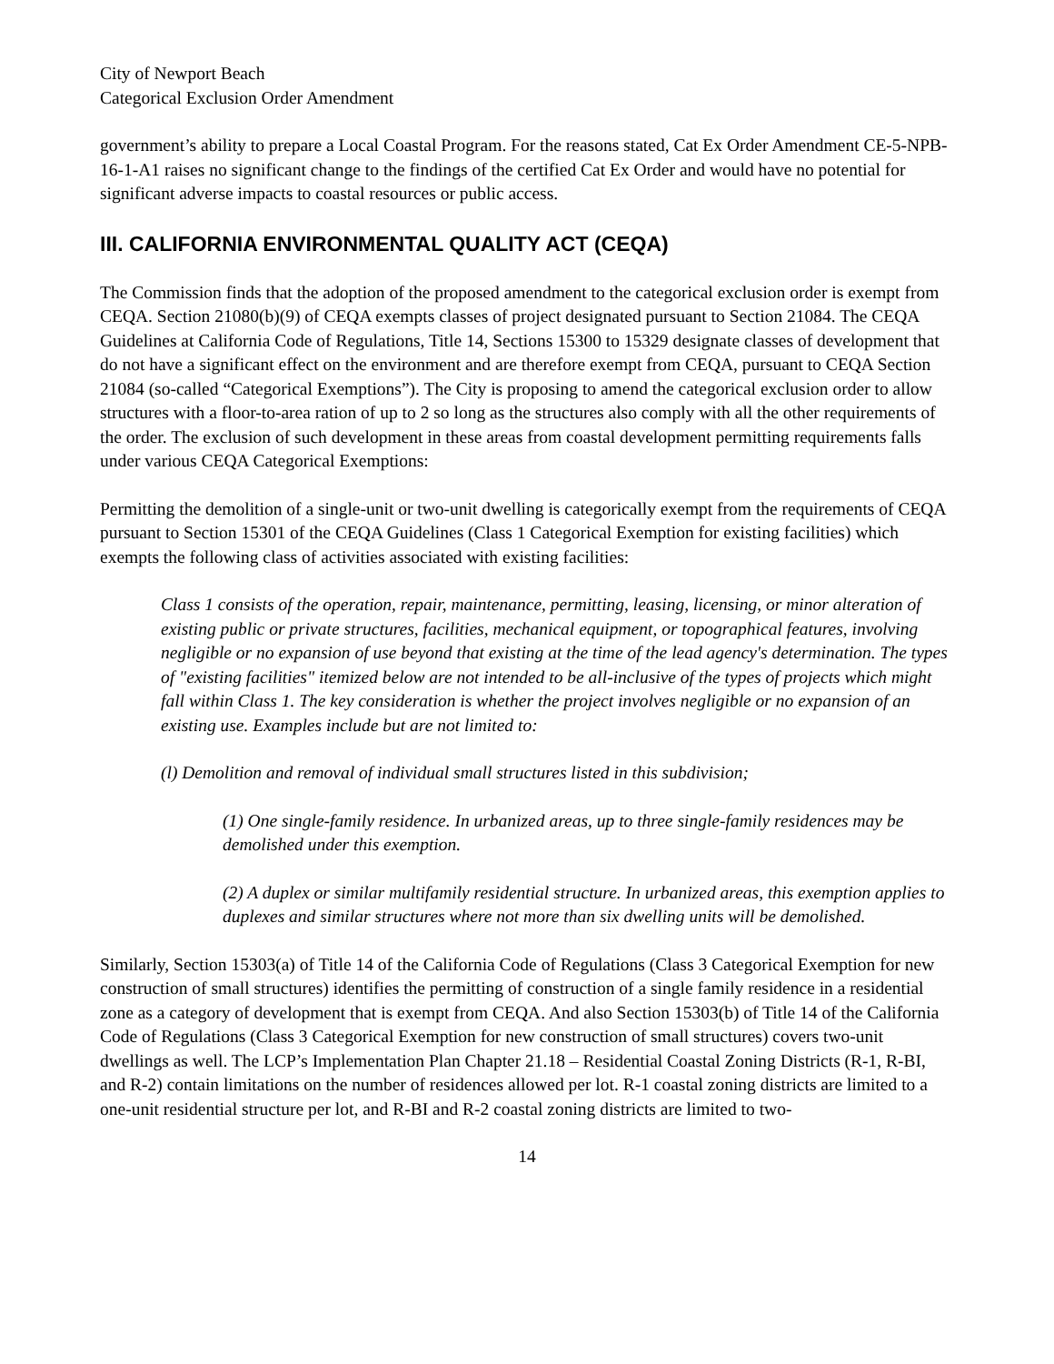City of Newport Beach
Categorical Exclusion Order Amendment
government’s ability to prepare a Local Coastal Program. For the reasons stated, Cat Ex Order Amendment CE-5-NPB-16-1-A1 raises no significant change to the findings of the certified Cat Ex Order and would have no potential for significant adverse impacts to coastal resources or public access.
III. CALIFORNIA ENVIRONMENTAL QUALITY ACT (CEQA)
The Commission finds that the adoption of the proposed amendment to the categorical exclusion order is exempt from CEQA. Section 21080(b)(9) of CEQA exempts classes of project designated pursuant to Section 21084. The CEQA Guidelines at California Code of Regulations, Title 14, Sections 15300 to 15329 designate classes of development that do not have a significant effect on the environment and are therefore exempt from CEQA, pursuant to CEQA Section 21084 (so-called “Categorical Exemptions”). The City is proposing to amend the categorical exclusion order to allow structures with a floor-to-area ration of up to 2 so long as the structures also comply with all the other requirements of the order. The exclusion of such development in these areas from coastal development permitting requirements falls under various CEQA Categorical Exemptions:
Permitting the demolition of a single-unit or two-unit dwelling is categorically exempt from the requirements of CEQA pursuant to Section 15301 of the CEQA Guidelines (Class 1 Categorical Exemption for existing facilities) which exempts the following class of activities associated with existing facilities:
Class 1 consists of the operation, repair, maintenance, permitting, leasing, licensing, or minor alteration of existing public or private structures, facilities, mechanical equipment, or topographical features, involving negligible or no expansion of use beyond that existing at the time of the lead agency's determination. The types of "existing facilities" itemized below are not intended to be all-inclusive of the types of projects which might fall within Class 1. The key consideration is whether the project involves negligible or no expansion of an existing use. Examples include but are not limited to:
(l) Demolition and removal of individual small structures listed in this subdivision;
(1) One single-family residence. In urbanized areas, up to three single-family residences may be demolished under this exemption.
(2) A duplex or similar multifamily residential structure. In urbanized areas, this exemption applies to duplexes and similar structures where not more than six dwelling units will be demolished.
Similarly, Section 15303(a) of Title 14 of the California Code of Regulations (Class 3 Categorical Exemption for new construction of small structures) identifies the permitting of construction of a single family residence in a residential zone as a category of development that is exempt from CEQA. And also Section 15303(b) of Title 14 of the California Code of Regulations (Class 3 Categorical Exemption for new construction of small structures) covers two-unit dwellings as well. The LCP’s Implementation Plan Chapter 21.18 – Residential Coastal Zoning Districts (R-1, R-BI, and R-2) contain limitations on the number of residences allowed per lot. R-1 coastal zoning districts are limited to a one-unit residential structure per lot, and R-BI and R-2 coastal zoning districts are limited to two-
14